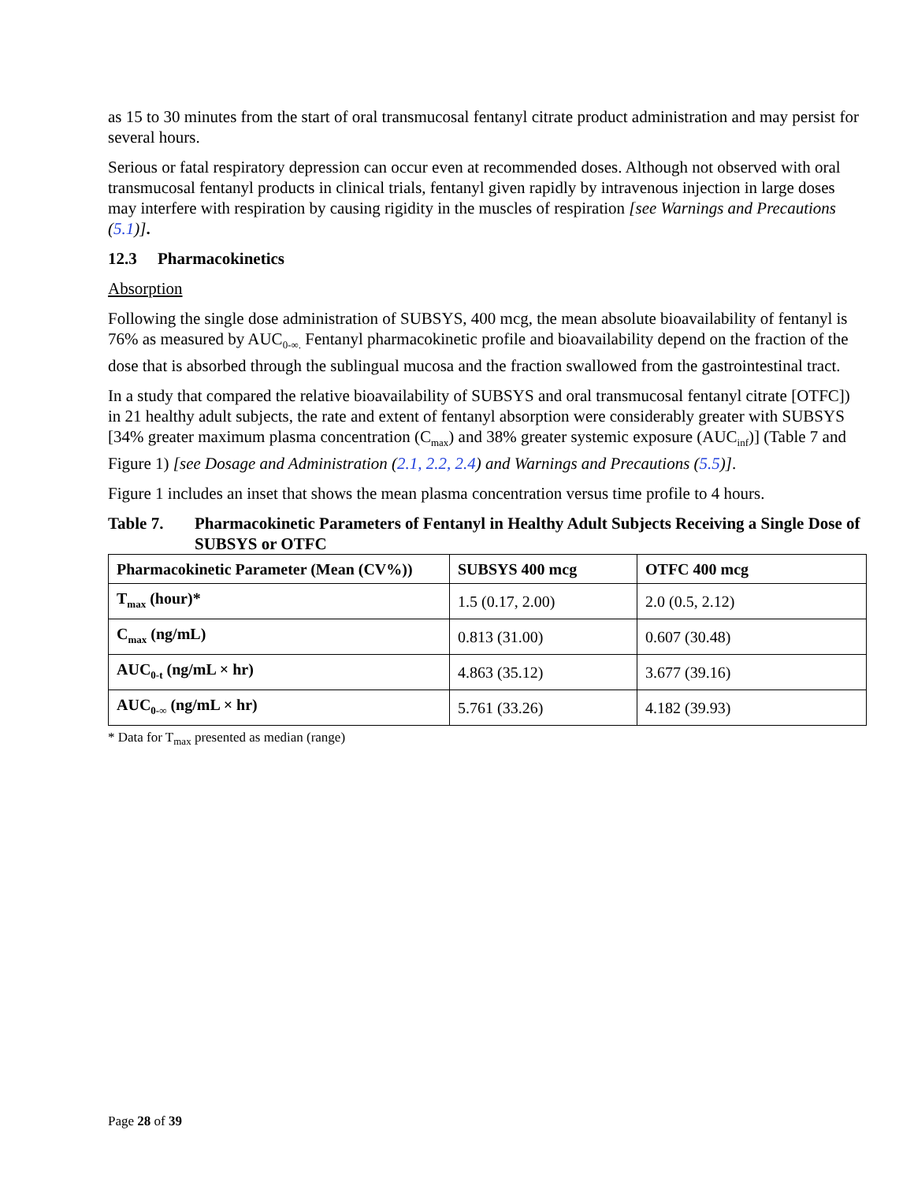as 15 to 30 minutes from the start of oral transmucosal fentanyl citrate product administration and may persist for several hours.
Serious or fatal respiratory depression can occur even at recommended doses. Although not observed with oral transmucosal fentanyl products in clinical trials, fentanyl given rapidly by intravenous injection in large doses may interfere with respiration by causing rigidity in the muscles of respiration [see Warnings and Precautions (5.1)].
12.3 Pharmacokinetics
Absorption
Following the single dose administration of SUBSYS, 400 mcg, the mean absolute bioavailability of fentanyl is 76% as measured by AUC<sub>0-∞.</sub> Fentanyl pharmacokinetic profile and bioavailability depend on the fraction of the dose that is absorbed through the sublingual mucosa and the fraction swallowed from the gastrointestinal tract.
In a study that compared the relative bioavailability of SUBSYS and oral transmucosal fentanyl citrate [OTFC]) in 21 healthy adult subjects, the rate and extent of fentanyl absorption were considerably greater with SUBSYS [34% greater maximum plasma concentration (C<sub>max</sub>) and 38% greater systemic exposure (AUC<sub>inf</sub>)] (Table 7 and Figure 1) [see Dosage and Administration (2.1, 2.2, 2.4) and Warnings and Precautions (5.5)].
Figure 1 includes an inset that shows the mean plasma concentration versus time profile to 4 hours.
Table 7. Pharmacokinetic Parameters of Fentanyl in Healthy Adult Subjects Receiving a Single Dose of SUBSYS or OTFC
| Pharmacokinetic Parameter (Mean (CV%)) | SUBSYS 400 mcg | OTFC 400 mcg |
| --- | --- | --- |
| T<sub>max</sub> (hour)* | 1.5 (0.17, 2.00) | 2.0 (0.5, 2.12) |
| C<sub>max</sub> (ng/mL) | 0.813 (31.00) | 0.607 (30.48) |
| AUC<sub>0-t</sub> (ng/mL × hr) | 4.863 (35.12) | 3.677 (39.16) |
| AUC<sub>0-∞</sub> (ng/mL × hr) | 5.761 (33.26) | 4.182 (39.93) |
* Data for T<sub>max</sub> presented as median (range)
Page 28 of 39